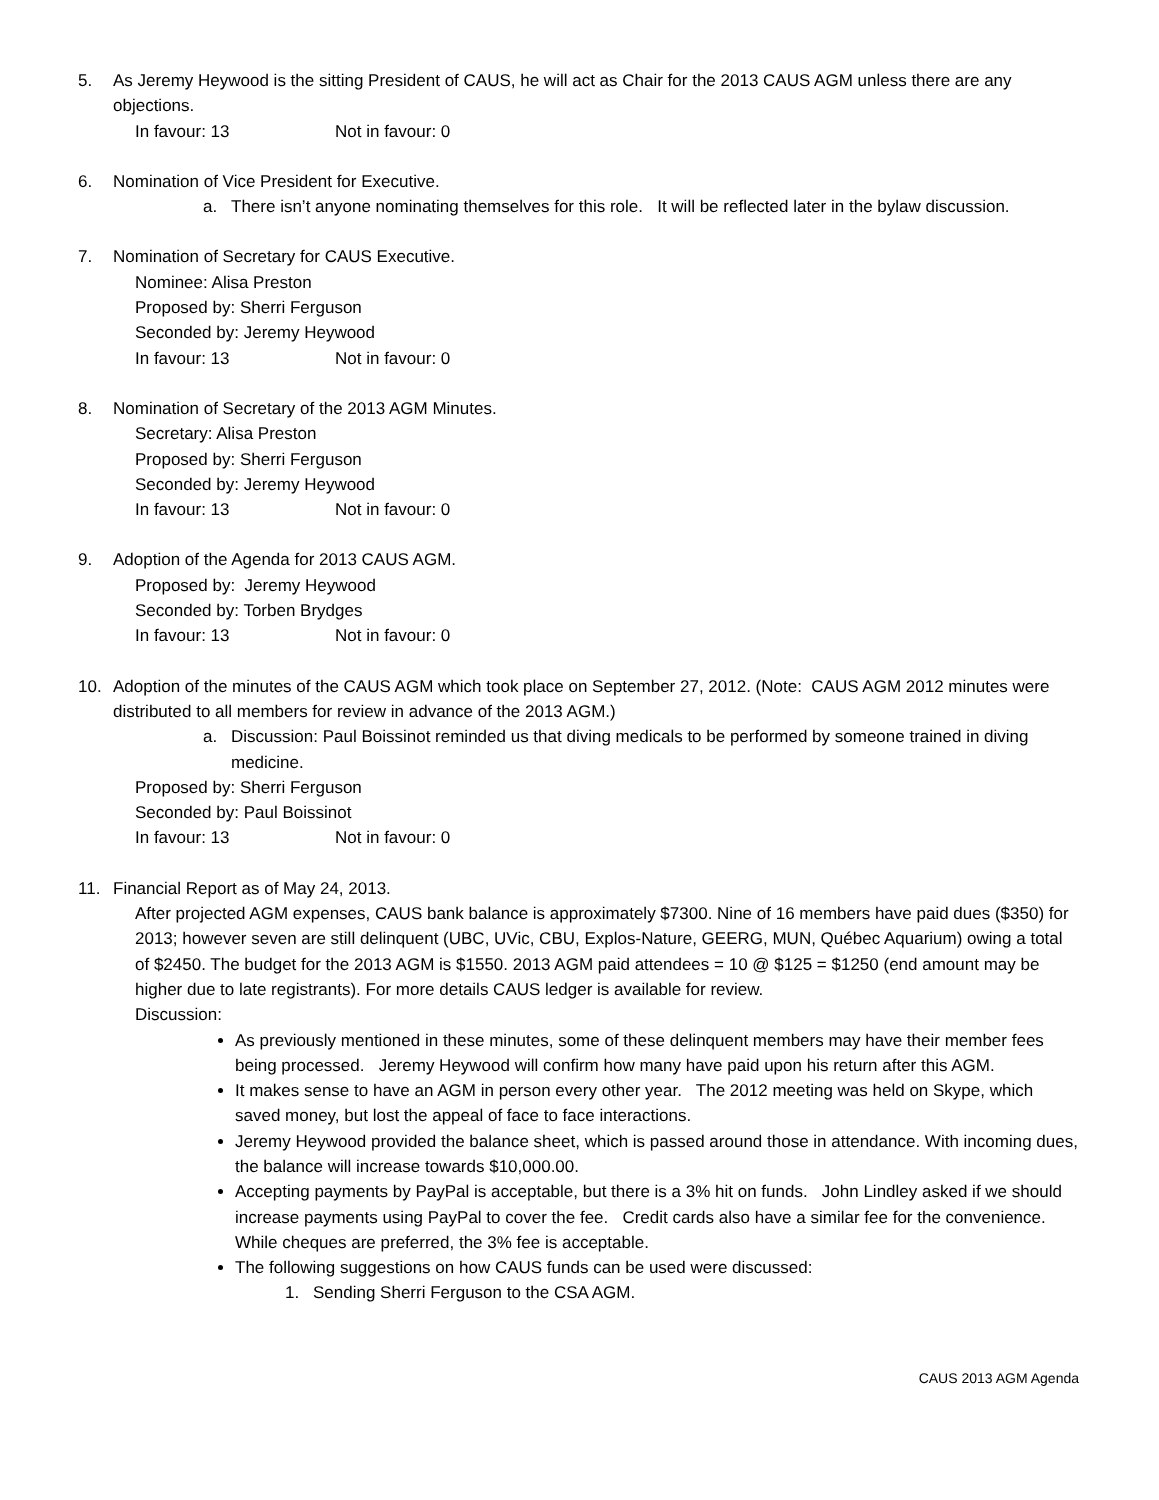5. As Jeremy Heywood is the sitting President of CAUS, he will act as Chair for the 2013 CAUS AGM unless there are any objections.
In favour: 13 Not in favour: 0
6. Nomination of Vice President for Executive.
a. There isn’t anyone nominating themselves for this role. It will be reflected later in the bylaw discussion.
7. Nomination of Secretary for CAUS Executive.
Nominee: Alisa Preston
Proposed by: Sherri Ferguson
Seconded by: Jeremy Heywood
In favour: 13 Not in favour: 0
8. Nomination of Secretary of the 2013 AGM Minutes.
Secretary: Alisa Preston
Proposed by: Sherri Ferguson
Seconded by: Jeremy Heywood
In favour: 13 Not in favour: 0
9. Adoption of the Agenda for 2013 CAUS AGM.
Proposed by: Jeremy Heywood
Seconded by: Torben Brydges
In favour: 13 Not in favour: 0
10. Adoption of the minutes of the CAUS AGM which took place on September 27, 2012. (Note: CAUS AGM 2012 minutes were distributed to all members for review in advance of the 2013 AGM.)
a. Discussion: Paul Boissinot reminded us that diving medicals to be performed by someone trained in diving medicine.
Proposed by: Sherri Ferguson
Seconded by: Paul Boissinot
In favour: 13 Not in favour: 0
11. Financial Report as of May 24, 2013.
After projected AGM expenses, CAUS bank balance is approximately $7300. Nine of 16 members have paid dues ($350) for 2013; however seven are still delinquent (UBC, UVic, CBU, Explos-Nature, GEERG, MUN, Québec Aquarium) owing a total of $2450. The budget for the 2013 AGM is $1550. 2013 AGM paid attendees = 10 @ $125 = $1250 (end amount may be higher due to late registrants). For more details CAUS ledger is available for review.
Discussion:
As previously mentioned in these minutes, some of these delinquent members may have their member fees being processed. Jeremy Heywood will confirm how many have paid upon his return after this AGM.
It makes sense to have an AGM in person every other year. The 2012 meeting was held on Skype, which saved money, but lost the appeal of face to face interactions.
Jeremy Heywood provided the balance sheet, which is passed around those in attendance. With incoming dues, the balance will increase towards $10,000.00.
Accepting payments by PayPal is acceptable, but there is a 3% hit on funds. John Lindley asked if we should increase payments using PayPal to cover the fee. Credit cards also have a similar fee for the convenience. While cheques are preferred, the 3% fee is acceptable.
The following suggestions on how CAUS funds can be used were discussed:
1. Sending Sherri Ferguson to the CSA AGM.
CAUS 2013 AGM Agenda